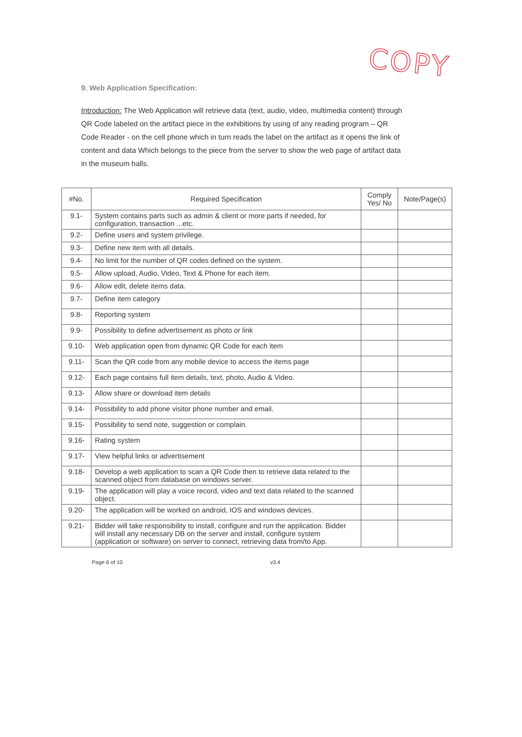COPY
9. Web Application Specification:
Introduction: The Web Application will retrieve data (text, audio, video, multimedia content) through QR Code labeled on the artifact piece in the exhibitions by using of any reading program – QR Code Reader - on the cell phone which in turn reads the label on the artifact as it opens the link of content and data Which belongs to the piece from the server to show the web page of artifact data in the museum halls.
| #No. | Required Specification | Comply Yes/ No | Note/Page(s) |
| --- | --- | --- | --- |
| 9.1- | System contains parts such as admin & client or more parts if needed, for configuration, transaction ...etc. | | |
| 9.2- | Define users and system privilege. | | |
| 9.3- | Define new item with all details. | | |
| 9.4- | No limit for the number of QR codes defined on the system. | | |
| 9.5- | Allow upload, Audio, Video, Text & Phone for each item. | | |
| 9.6- | Allow edit, delete items data. | | |
| 9.7- | Define item category | | |
| 9.8- | Reporting system | | |
| 9.9- | Possibility to define advertisement as photo or link | | |
| 9.10- | Web application open from dynamic QR Code for each item | | |
| 9.11- | Scan the QR code from any mobile device to access the items page | | |
| 9.12- | Each page contains full item details, text, photo, Audio & Video. | | |
| 9.13- | Allow share or download item details | | |
| 9.14- | Possibility to add phone visitor phone number and email. | | |
| 9.15- | Possibility to send note, suggestion or complain. | | |
| 9.16- | Rating system | | |
| 9.17- | View helpful links or advertisement | | |
| 9.18- | Develop a web application to scan a QR Code then to retrieve data related to the scanned object from database on windows server. | | |
| 9.19- | The application will play a voice record, video and text data related to the scanned object. | | |
| 9.20- | The application will be worked on android, IOS and windows devices. | | |
| 9.21- | Bidder will take responsibility to install, configure and run the application. Bidder will install any necessary DB on the server and install, configure system (application or software) on server to connect, retrieving data from/to App. | | |
Page 6 of 10 v3.4